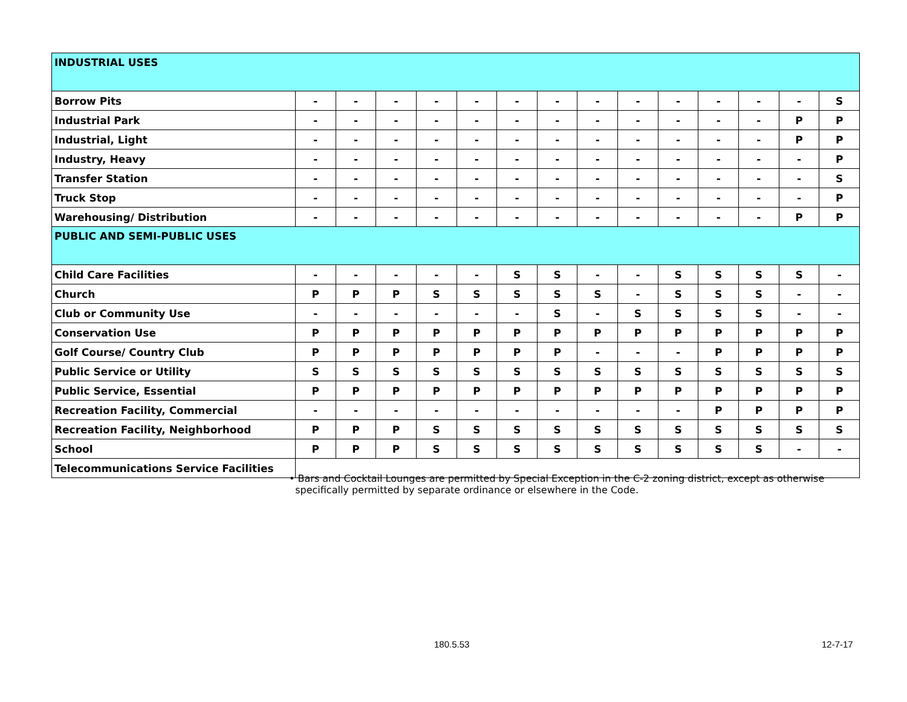| INDUSTRIAL USES | | | | | | | | | | | | | | |
| Borrow Pits | - | - | - | - | - | - | - | - | - | - | - | - | - | S |
| Industrial Park | - | - | - | - | - | - | - | - | - | - | - | - | P | P |
| Industrial, Light | - | - | - | - | - | - | - | - | - | - | - | - | P | P |
| Industry, Heavy | - | - | - | - | - | - | - | - | - | - | - | - | - | P |
| Transfer Station | - | - | - | - | - | - | - | - | - | - | - | - | - | S |
| Truck Stop | - | - | - | - | - | - | - | - | - | - | - | - | - | P |
| Warehousing/ Distribution | - | - | - | - | - | - | - | - | - | - | - | - | P | P |
| PUBLIC AND SEMI-PUBLIC USES | | | | | | | | | | | | | | |
| Child Care Facilities | - | - | - | - | - | S | S | - | - | S | S | S | S | - |
| Church | P | P | P | S | S | S | S | S | - | S | S | S | - | - |
| Club or Community Use | - | - | - | - | - | - | S | - | S | S | S | S | - | - |
| Conservation Use | P | P | P | P | P | P | P | P | P | P | P | P | P | P |
| Golf Course/ Country Club | P | P | P | P | P | P | P | - | - | - | P | P | P | P |
| Public Service or Utility | S | S | S | S | S | S | S | S | S | S | S | S | S | S |
| Public Service, Essential | P | P | P | P | P | P | P | P | P | P | P | P | P | P |
| Recreation Facility, Commercial | - | - | - | - | - | - | - | - | - | - | P | P | P | P |
| Recreation Facility, Neighborhood | P | P | P | S | S | S | S | S | S | S | S | S | S | S |
| School | P | P | P | S | S | S | S | S | S | S | S | S | - | - |
| Telecommunications Service Facilities | | | | | | | | | | | | | | |
• Bars and Cocktail Lounges are permitted by Special Exception in the C-2 zoning district, except as otherwise
specifically permitted by separate ordinance or elsewhere in the Code.
180.5.53 12-7-17